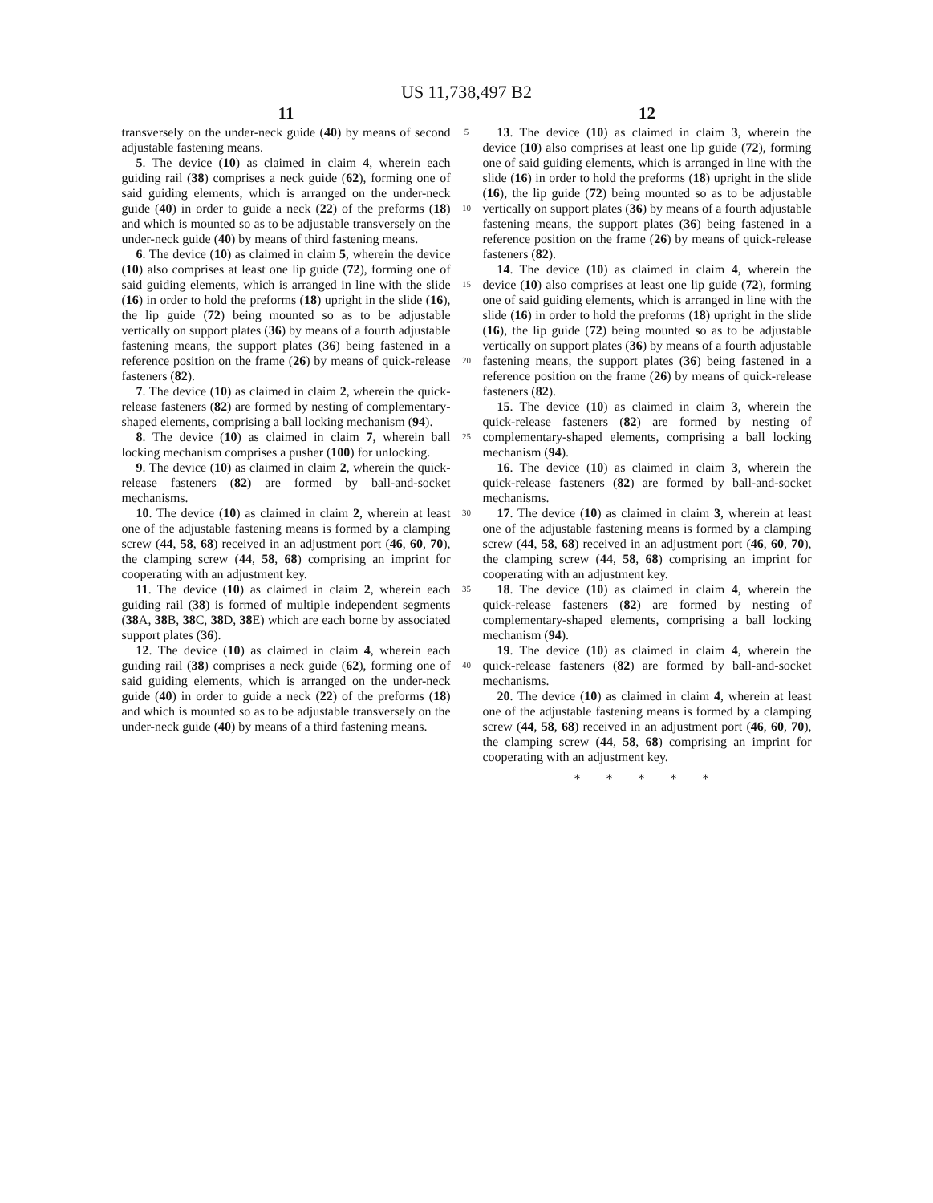US 11,738,497 B2
11
transversely on the under-neck guide (40) by means of second adjustable fastening means.
5. The device (10) as claimed in claim 4, wherein each guiding rail (38) comprises a neck guide (62), forming one of said guiding elements, which is arranged on the under-neck guide (40) in order to guide a neck (22) of the preforms (18) and which is mounted so as to be adjustable transversely on the under-neck guide (40) by means of third fastening means.
6. The device (10) as claimed in claim 5, wherein the device (10) also comprises at least one lip guide (72), forming one of said guiding elements, which is arranged in line with the slide (16) in order to hold the preforms (18) upright in the slide (16), the lip guide (72) being mounted so as to be adjustable vertically on support plates (36) by means of a fourth adjustable fastening means, the support plates (36) being fastened in a reference position on the frame (26) by means of quick-release fasteners (82).
7. The device (10) as claimed in claim 2, wherein the quick-release fasteners (82) are formed by nesting of complementary-shaped elements, comprising a ball locking mechanism (94).
8. The device (10) as claimed in claim 7, wherein ball locking mechanism comprises a pusher (100) for unlocking.
9. The device (10) as claimed in claim 2, wherein the quick-release fasteners (82) are formed by ball-and-socket mechanisms.
10. The device (10) as claimed in claim 2, wherein at least one of the adjustable fastening means is formed by a clamping screw (44, 58, 68) received in an adjustment port (46, 60, 70), the clamping screw (44, 58, 68) comprising an imprint for cooperating with an adjustment key.
11. The device (10) as claimed in claim 2, wherein each guiding rail (38) is formed of multiple independent segments (38 A, 38 B, 38 C, 38 D, 38 E) which are each borne by associated support plates (36).
12. The device (10) as claimed in claim 4, wherein each guiding rail (38) comprises a neck guide (62), forming one of said guiding elements, which is arranged on the under-neck guide (40) in order to guide a neck (22) of the preforms (18) and which is mounted so as to be adjustable transversely on the under-neck guide (40) by means of a third fastening means.
5
10
15
20
25
30
35
40
12
13. The device (10) as claimed in claim 3, wherein the device (10) also comprises at least one lip guide (72), forming one of said guiding elements, which is arranged in line with the slide (16) in order to hold the preforms (18) upright in the slide (16), the lip guide (72) being mounted so as to be adjustable vertically on support plates (36) by means of a fourth adjustable fastening means, the support plates (36) being fastened in a reference position on the frame (26) by means of quick-release fasteners (82).
14. The device (10) as claimed in claim 4, wherein the device (10) also comprises at least one lip guide (72), forming one of said guiding elements, which is arranged in line with the slide (16) in order to hold the preforms (18) upright in the slide (16), the lip guide (72) being mounted so as to be adjustable vertically on support plates (36) by means of a fourth adjustable fastening means, the support plates (36) being fastened in a reference position on the frame (26) by means of quick-release fasteners (82).
15. The device (10) as claimed in claim 3, wherein the quick-release fasteners (82) are formed by nesting of complementary-shaped elements, comprising a ball locking mechanism (94).
16. The device (10) as claimed in claim 3, wherein the quick-release fasteners (82) are formed by ball-and-socket mechanisms.
17. The device (10) as claimed in claim 3, wherein at least one of the adjustable fastening means is formed by a clamping screw (44, 58, 68) received in an adjustment port (46, 60, 70), the clamping screw (44, 58, 68) comprising an imprint for cooperating with an adjustment key.
18. The device (10) as claimed in claim 4, wherein the quick-release fasteners (82) are formed by nesting of complementary-shaped elements, comprising a ball locking mechanism (94).
19. The device (10) as claimed in claim 4, wherein the quick-release fasteners (82) are formed by ball-and-socket mechanisms.
20. The device (10) as claimed in claim 4, wherein at least one of the adjustable fastening means is formed by a clamping screw (44, 58, 68) received in an adjustment port (46, 60, 70), the clamping screw (44, 58, 68) comprising an imprint for cooperating with an adjustment key.
* * * * *